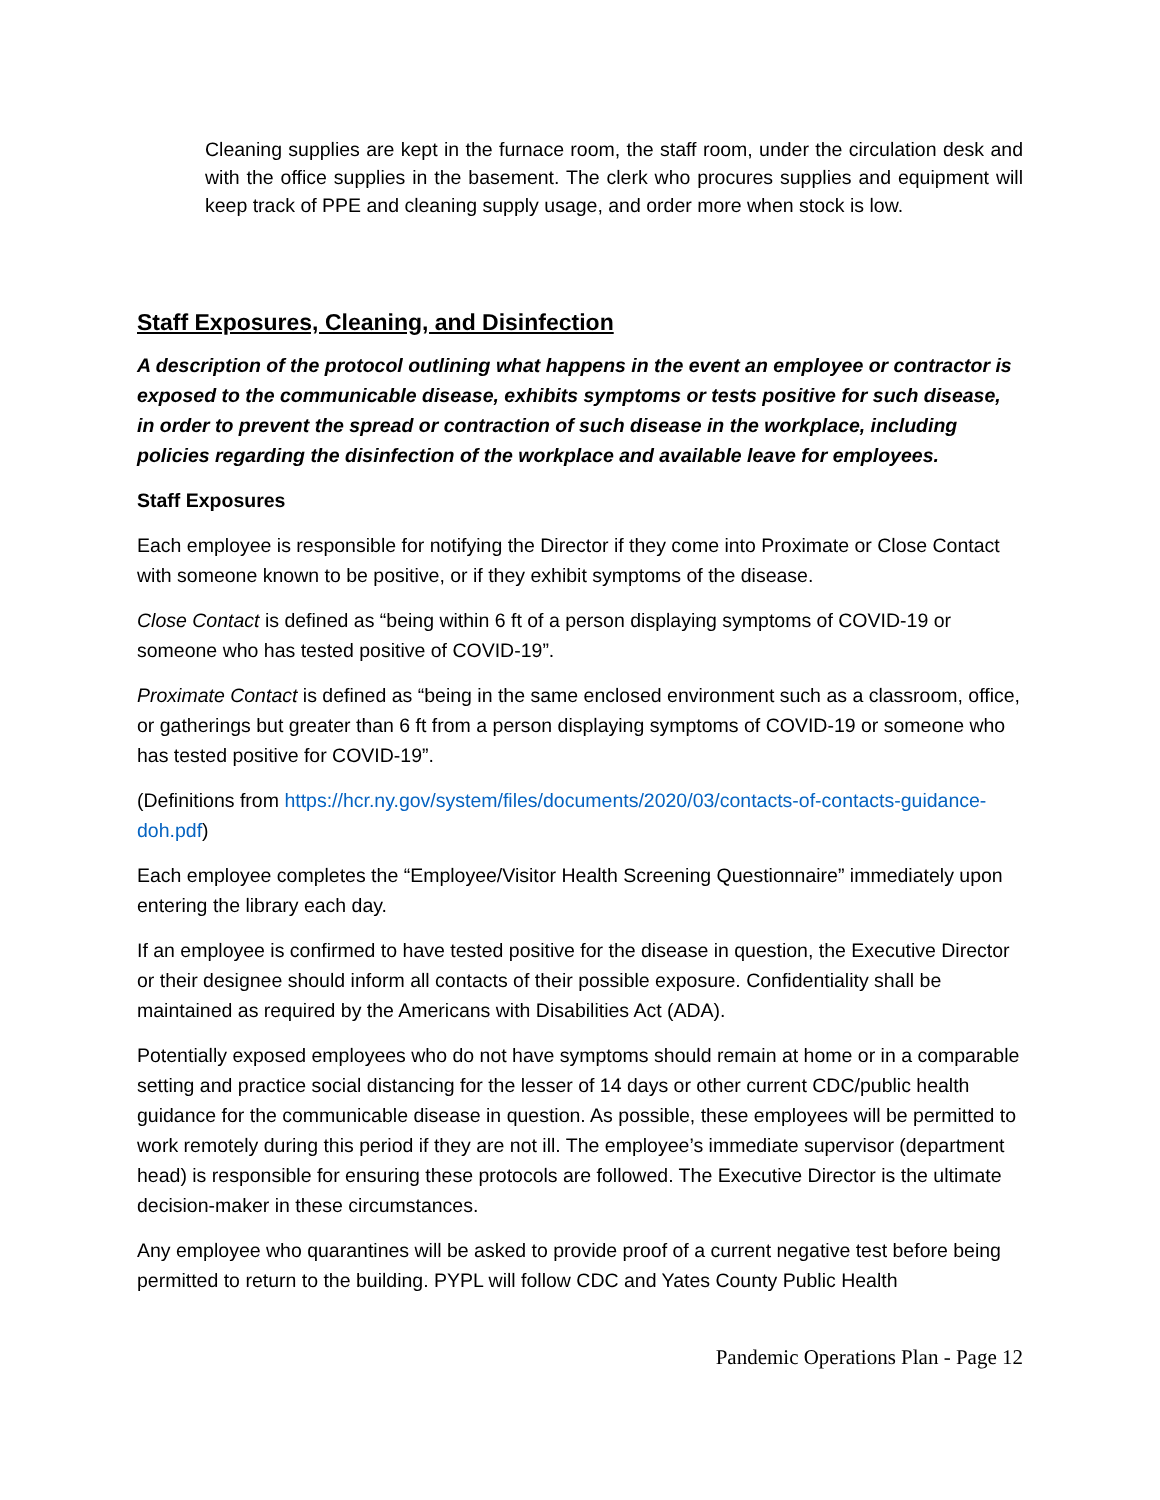Cleaning supplies are kept in the furnace room, the staff room, under the circulation desk and with the office supplies in the basement. The clerk who procures supplies and equipment will keep track of PPE and cleaning supply usage, and order more when stock is low.
Staff Exposures, Cleaning, and Disinfection
A description of the protocol outlining what happens in the event an employee or contractor is exposed to the communicable disease, exhibits symptoms or tests positive for such disease, in order to prevent the spread or contraction of such disease in the workplace, including policies regarding the disinfection of the workplace and available leave for employees.
Staff Exposures
Each employee is responsible for notifying the Director if they come into Proximate or Close Contact with someone known to be positive, or if they exhibit symptoms of the disease.
Close Contact is defined as “being within 6 ft of a person displaying symptoms of COVID-19 or someone who has tested positive of COVID-19”.
Proximate Contact is defined as “being in the same enclosed environment such as a classroom, office, or gatherings but greater than 6 ft from a person displaying symptoms of COVID-19 or someone who has tested positive for COVID-19”.
(Definitions from https://hcr.ny.gov/system/files/documents/2020/03/contacts-of-contacts-guidance-doh.pdf)
Each employee completes the “Employee/Visitor Health Screening Questionnaire” immediately upon entering the library each day.
If an employee is confirmed to have tested positive for the disease in question, the Executive Director or their designee should inform all contacts of their possible exposure. Confidentiality shall be maintained as required by the Americans with Disabilities Act (ADA).
Potentially exposed employees who do not have symptoms should remain at home or in a comparable setting and practice social distancing for the lesser of 14 days or other current CDC/public health guidance for the communicable disease in question. As possible, these employees will be permitted to work remotely during this period if they are not ill. The employee’s immediate supervisor (department head) is responsible for ensuring these protocols are followed. The Executive Director is the ultimate decision-maker in these circumstances.
Any employee who quarantines will be asked to provide proof of a current negative test before being permitted to return to the building. PYPL will follow CDC and Yates County Public Health
Pandemic Operations Plan - Page 12